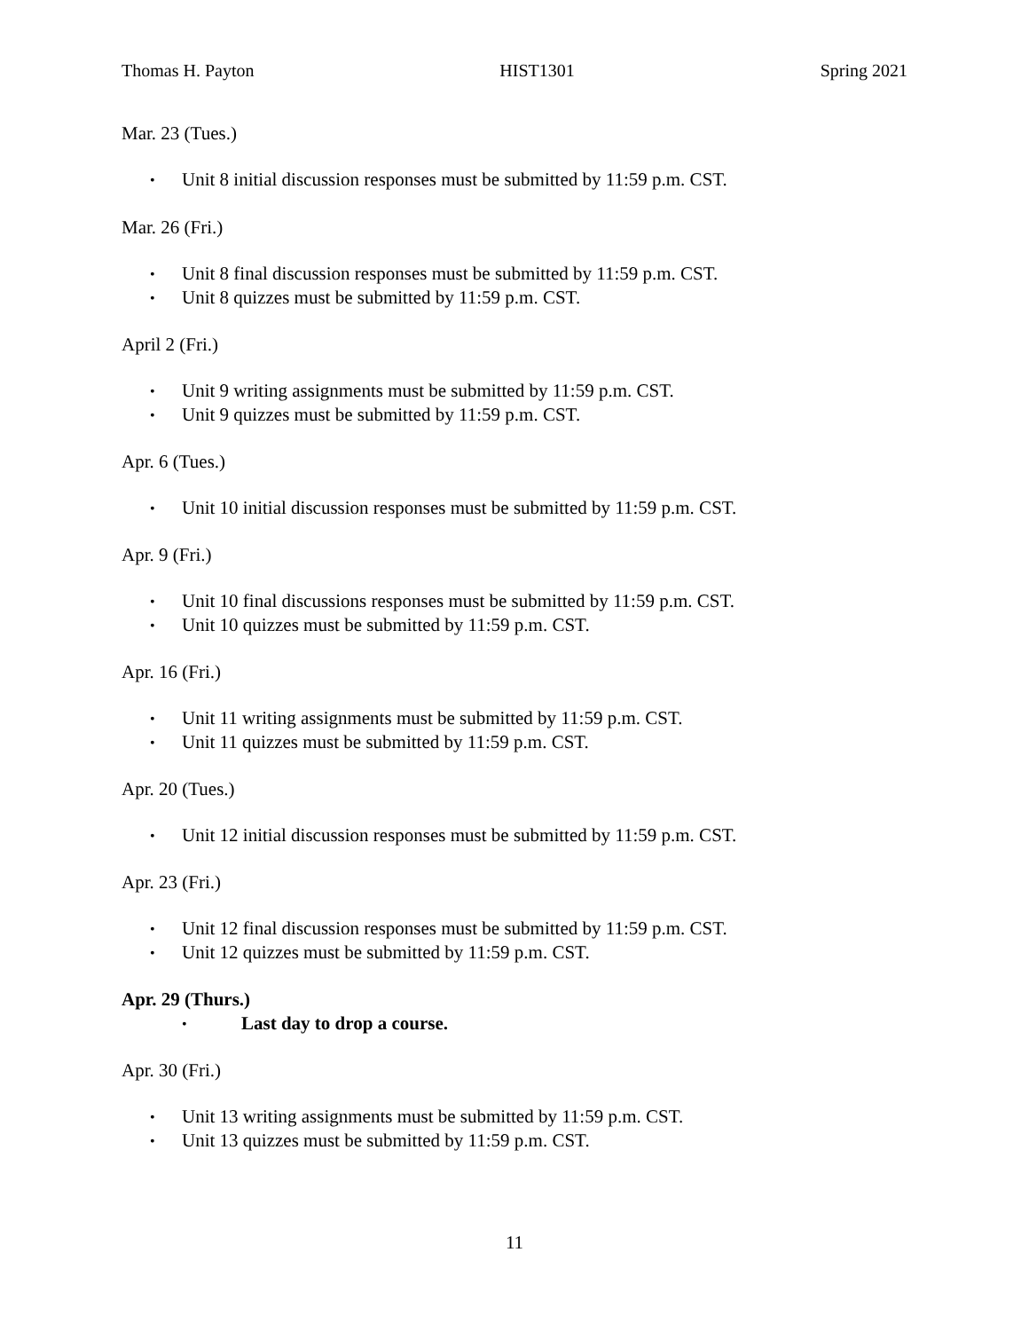Thomas H. Payton HIST1301 Spring 2021
Mar. 23 (Tues.)
• Unit 8 initial discussion responses must be submitted by 11:59 p.m. CST.
Mar. 26 (Fri.)
• Unit 8 final discussion responses must be submitted by 11:59 p.m. CST.
• Unit 8 quizzes must be submitted by 11:59 p.m. CST.
April 2 (Fri.)
• Unit 9 writing assignments must be submitted by 11:59 p.m. CST.
• Unit 9 quizzes must be submitted by 11:59 p.m. CST.
Apr. 6 (Tues.)
• Unit 10 initial discussion responses must be submitted by 11:59 p.m. CST.
Apr. 9 (Fri.)
• Unit 10 final discussions responses must be submitted by 11:59 p.m. CST.
• Unit 10 quizzes must be submitted by 11:59 p.m. CST.
Apr. 16 (Fri.)
• Unit 11 writing assignments must be submitted by 11:59 p.m. CST.
• Unit 11 quizzes must be submitted by 11:59 p.m. CST.
Apr. 20 (Tues.)
• Unit 12 initial discussion responses must be submitted by 11:59 p.m. CST.
Apr. 23 (Fri.)
• Unit 12 final discussion responses must be submitted by 11:59 p.m. CST.
• Unit 12 quizzes must be submitted by 11:59 p.m. CST.
Apr. 29 (Thurs.)
• Last day to drop a course.
Apr. 30 (Fri.)
• Unit 13 writing assignments must be submitted by 11:59 p.m. CST.
• Unit 13 quizzes must be submitted by 11:59 p.m. CST.
11